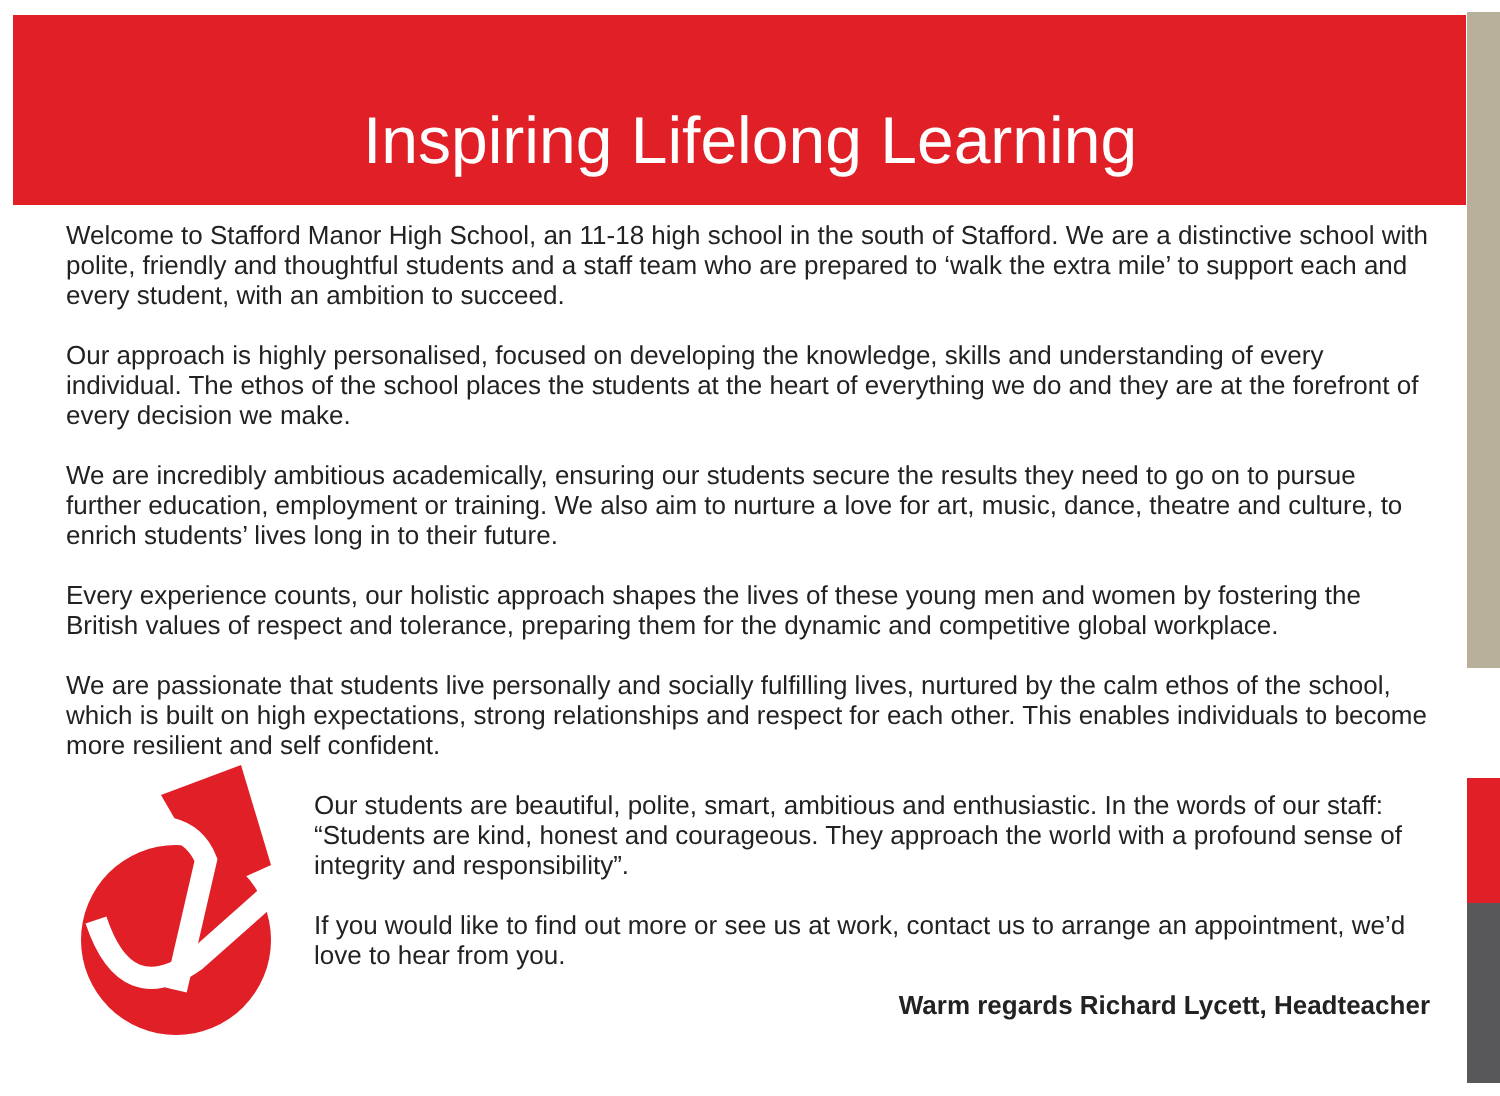Inspiring Lifelong Learning
Welcome to Stafford Manor High School, an 11-18 high school in the south of Stafford. We are a distinctive school with polite, friendly and thoughtful students and a staff team who are prepared to ‘walk the extra mile’ to support each and every student, with an ambition to succeed.
Our approach is highly personalised, focused on developing the knowledge, skills and understanding of every individual. The ethos of the school places the students at the heart of everything we do and they are at the forefront of every decision we make.
We are incredibly ambitious academically, ensuring our students secure the results they need to go on to pursue further education, employment or training. We also aim to nurture a love for art, music, dance, theatre and culture, to enrich students’ lives long in to their future.
Every experience counts, our holistic approach shapes the lives of these young men and women by fostering the British values of respect and tolerance, preparing them for the dynamic and competitive global workplace.
We are passionate that students live personally and socially fulfilling lives, nurtured by the calm ethos of the school, which is built on high expectations, strong relationships and respect for each other. This enables individuals to become more resilient and self confident.
Our students are beautiful, polite, smart, ambitious and enthusiastic. In the words of our staff: “Students are kind, honest and courageous. They approach the world with a profound sense of integrity and responsibility”.
If you would like to find out more or see us at work, contact us to arrange an appointment, we’d love to hear from you.
Warm regards Richard Lycett, Headteacher